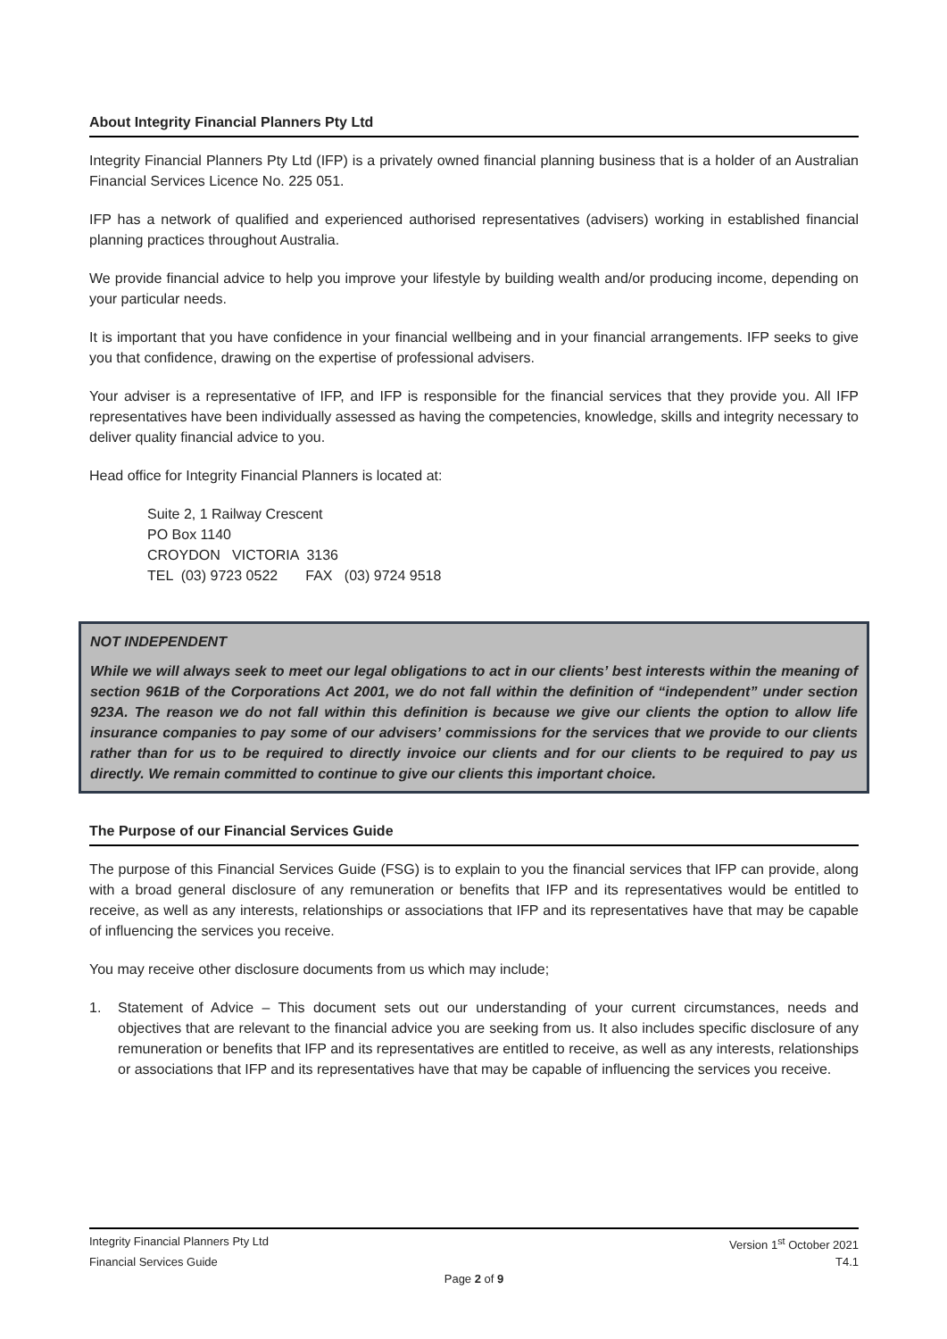About Integrity Financial Planners Pty Ltd
Integrity Financial Planners Pty Ltd (IFP) is a privately owned financial planning business that is a holder of an Australian Financial Services Licence No. 225 051.
IFP has a network of qualified and experienced authorised representatives (advisers) working in established financial planning practices throughout Australia.
We provide financial advice to help you improve your lifestyle by building wealth and/or producing income, depending on your particular needs.
It is important that you have confidence in your financial wellbeing and in your financial arrangements. IFP seeks to give you that confidence, drawing on the expertise of professional advisers.
Your adviser is a representative of IFP, and IFP is responsible for the financial services that they provide you. All IFP representatives have been individually assessed as having the competencies, knowledge, skills and integrity necessary to deliver quality financial advice to you.
Head office for Integrity Financial Planners is located at:
Suite 2, 1 Railway Crescent
PO Box 1140
CROYDON VICTORIA 3136
TEL (03) 9723 0522 FAX (03) 9724 9518
NOT INDEPENDENT
While we will always seek to meet our legal obligations to act in our clients’ best interests within the meaning of section 961B of the Corporations Act 2001, we do not fall within the definition of “independent” under section 923A. The reason we do not fall within this definition is because we give our clients the option to allow life insurance companies to pay some of our advisers’ commissions for the services that we provide to our clients rather than for us to be required to directly invoice our clients and for our clients to be required to pay us directly. We remain committed to continue to give our clients this important choice.
The Purpose of our Financial Services Guide
The purpose of this Financial Services Guide (FSG) is to explain to you the financial services that IFP can provide, along with a broad general disclosure of any remuneration or benefits that IFP and its representatives would be entitled to receive, as well as any interests, relationships or associations that IFP and its representatives have that may be capable of influencing the services you receive.
You may receive other disclosure documents from us which may include;
1. Statement of Advice – This document sets out our understanding of your current circumstances, needs and objectives that are relevant to the financial advice you are seeking from us. It also includes specific disclosure of any remuneration or benefits that IFP and its representatives are entitled to receive, as well as any interests, relationships or associations that IFP and its representatives have that may be capable of influencing the services you receive.
Integrity Financial Planners Pty Ltd Version 1<sup>st</sup> October 2021
Financial Services Guide T4.1
Page 2 of 9